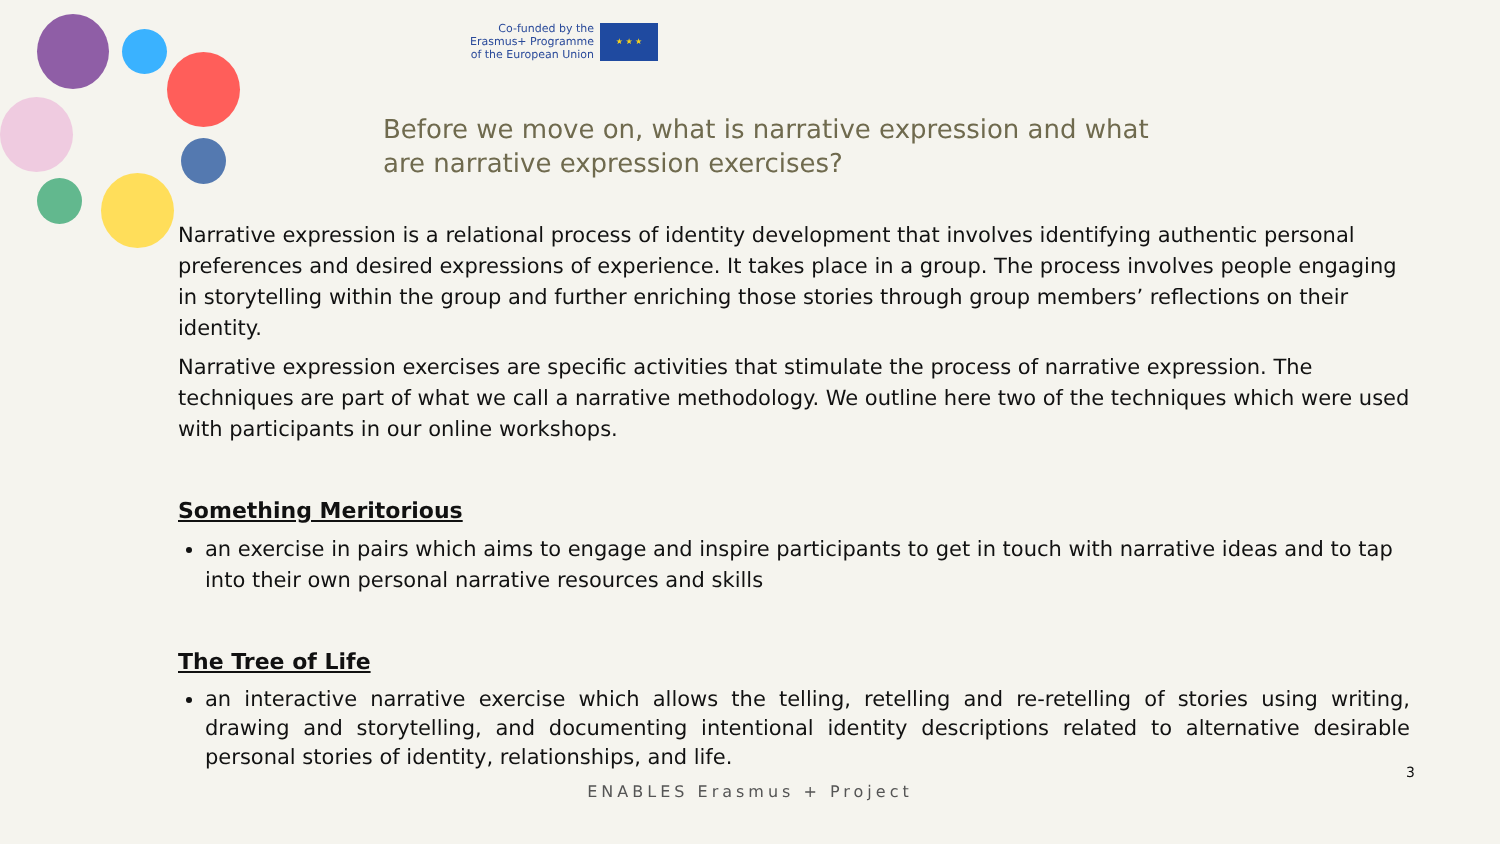Co-funded by the
Erasmus+ Programme
of the European Union
★ ★ ★
Before we move on, what is narrative expression and what are narrative expression exercises?
Narrative expression is a relational process of identity development that involves identifying authentic personal preferences and desired expressions of experience. It takes place in a group. The process involves people engaging in storytelling within the group and further enriching those stories through group members’ reflections on their identity.
Narrative expression exercises are specific activities that stimulate the process of narrative expression. The techniques are part of what we call a narrative methodology. We outline here two of the techniques which were used with participants in our online workshops.
Something Meritorious
an exercise in pairs which aims to engage and inspire participants to get in touch with narrative ideas and to tap into their own personal narrative resources and skills
The Tree of Life
an interactive narrative exercise which allows the telling, retelling and re-retelling of stories using writing, drawing and storytelling, and documenting intentional identity descriptions related to alternative desirable personal stories of identity, relationships, and life.
3
ENABLES Erasmus + Project